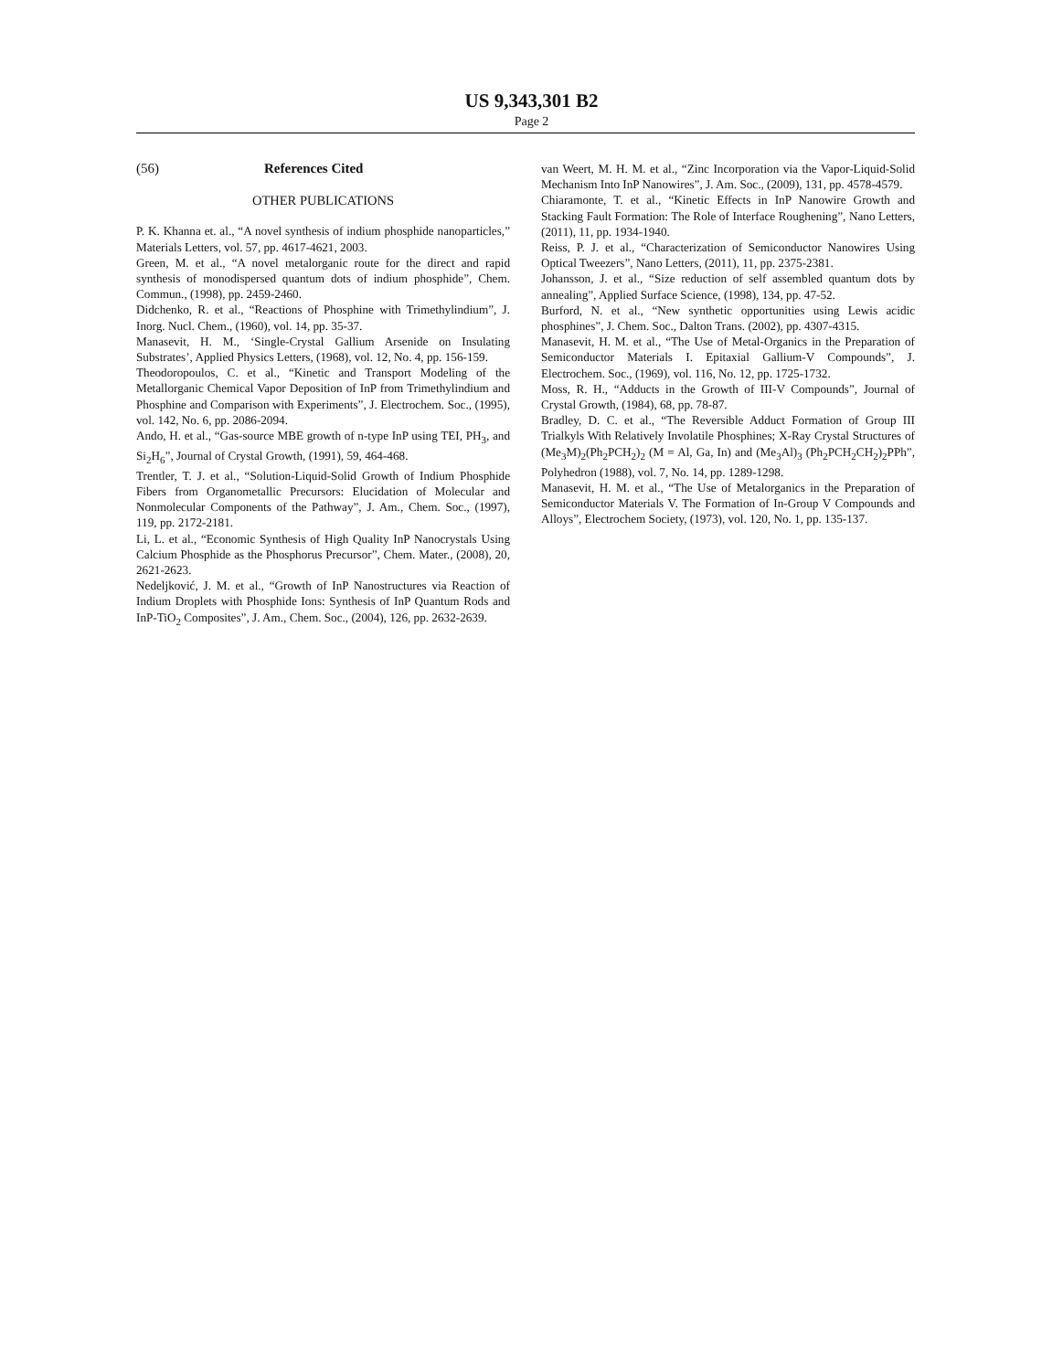US 9,343,301 B2
Page 2
(56) References Cited
OTHER PUBLICATIONS
P. K. Khanna et. al., “A novel synthesis of indium phosphide nanoparticles,” Materials Letters, vol. 57, pp. 4617-4621, 2003.
Green, M. et al., “A novel metalorganic route for the direct and rapid synthesis of monodispersed quantum dots of indium phosphide”, Chem. Commun., (1998), pp. 2459-2460.
Didchenko, R. et al., “Reactions of Phosphine with Trimethylindium”, J. Inorg. Nucl. Chem., (1960), vol. 14, pp. 35-37.
Manasevit, H. M., ‘Single-Crystal Gallium Arsenide on Insulating Substrates’, Applied Physics Letters, (1968), vol. 12, No. 4, pp. 156-159.
Theodoropoulos, C. et al., “Kinetic and Transport Modeling of the Metallorganic Chemical Vapor Deposition of InP from Trimethylindium and Phosphine and Comparison with Experiments”, J. Electrochem. Soc., (1995), vol. 142, No. 6, pp. 2086-2094.
Ando, H. et al., “Gas-source MBE growth of n-type InP using TEI, PH<sub>3</sub>, and Si<sub>2</sub>H<sub>6</sub>”, Journal of Crystal Growth, (1991), 59, 464-468.
Trentler, T. J. et al., “Solution-Liquid-Solid Growth of Indium Phosphide Fibers from Organometallic Precursors: Elucidation of Molecular and Nonmolecular Components of the Pathway”, J. Am., Chem. Soc., (1997), 119, pp. 2172-2181.
Li, L. et al., “Economic Synthesis of High Quality InP Nanocrystals Using Calcium Phosphide as the Phosphorus Precursor”, Chem. Mater., (2008), 20, 2621-2623.
Nedeljković, J. M. et al., “Growth of InP Nanostructures via Reaction of Indium Droplets with Phosphide Ions: Synthesis of InP Quantum Rods and InP-TiO<sub>2</sub> Composites”, J. Am., Chem. Soc., (2004), 126, pp. 2632-2639.
van Weert, M. H. M. et al., “Zinc Incorporation via the Vapor-Liquid-Solid Mechanism Into InP Nanowires”, J. Am. Soc., (2009), 131, pp. 4578-4579.
Chiaramonte, T. et al., “Kinetic Effects in InP Nanowire Growth and Stacking Fault Formation: The Role of Interface Roughening”, Nano Letters, (2011), 11, pp. 1934-1940.
Reiss, P. J. et al., “Characterization of Semiconductor Nanowires Using Optical Tweezers”, Nano Letters, (2011), 11, pp. 2375-2381.
Johansson, J. et al., “Size reduction of self assembled quantum dots by annealing”, Applied Surface Science, (1998), 134, pp. 47-52.
Burford, N. et al., “New synthetic opportunities using Lewis acidic phosphines”, J. Chem. Soc., Dalton Trans. (2002), pp. 4307-4315.
Manasevit, H. M. et al., “The Use of Metal-Organics in the Preparation of Semiconductor Materials I. Epitaxial Gallium-V Compounds”, J. Electrochem. Soc., (1969), vol. 116, No. 12, pp. 1725-1732.
Moss, R. H., “Adducts in the Growth of III-V Compounds”, Journal of Crystal Growth, (1984), 68, pp. 78-87.
Bradley, D. C. et al., “The Reversible Adduct Formation of Group III Trialkyls With Relatively Involatile Phosphines; X-Ray Crystal Structures of (Me<sub>3</sub>M)<sub>2</sub>(Ph<sub>2</sub>PCH<sub>2</sub>)<sub>2</sub> (M = Al, Ga, In) and (Me<sub>3</sub>Al)<sub>3</sub> (Ph<sub>2</sub>PCH<sub>2</sub>CH<sub>2</sub>)<sub>2</sub>PPh”, Polyhedron (1988), vol. 7, No. 14, pp. 1289-1298.
Manasevit, H. M. et al., “The Use of Metalorganics in the Preparation of Semiconductor Materials V. The Formation of In-Group V Compounds and Alloys”, Electrochem Society, (1973), vol. 120, No. 1, pp. 135-137.